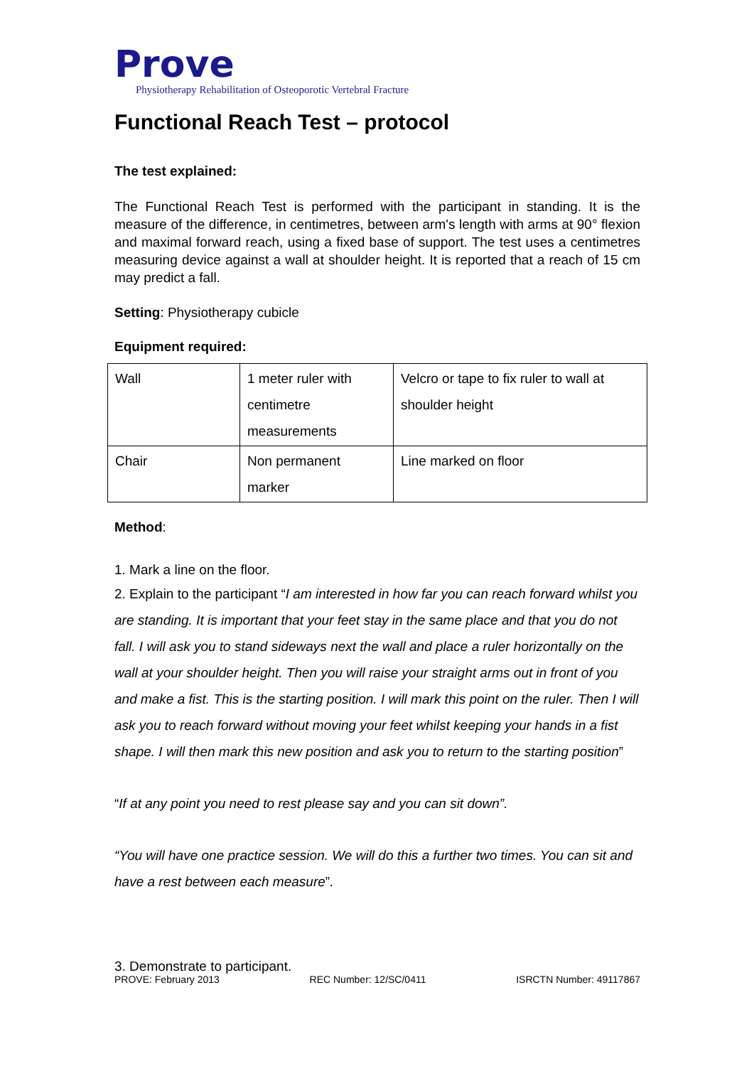Prove
Physiotherapy Rehabilitation of Osteoporotic Vertebral Fracture
Functional Reach Test – protocol
The test explained:
The Functional Reach Test is performed with the participant in standing. It is the measure of the difference, in centimetres, between arm's length with arms at 90° flexion and maximal forward reach, using a fixed base of support. The test uses a centimetres measuring device against a wall at shoulder height. It is reported that a reach of 15 cm may predict a fall.
Setting: Physiotherapy cubicle
Equipment required:
| Wall | 1 meter ruler with centimetre measurements | Velcro or tape to fix ruler to wall at shoulder height |
| Chair | Non permanent marker | Line marked on floor |
Method:
1. Mark a line on the floor.
2. Explain to the participant “I am interested in how far you can reach forward whilst you are standing. It is important that your feet stay in the same place and that you do not fall. I will ask you to stand sideways next the wall and place a ruler horizontally on the wall at your shoulder height. Then you will raise your straight arms out in front of you and make a fist. This is the starting position. I will mark this point on the ruler. Then I will ask you to reach forward without moving your feet whilst keeping your hands in a fist shape. I will then mark this new position and ask you to return to the starting position”
“If at any point you need to rest please say and you can sit down”.
“You will have one practice session. We will do this a further two times. You can sit and have a rest between each measure”.
3. Demonstrate to participant.
PROVE: February 2013 REC Number: 12/SC/0411 ISRCTN Number: 49117867